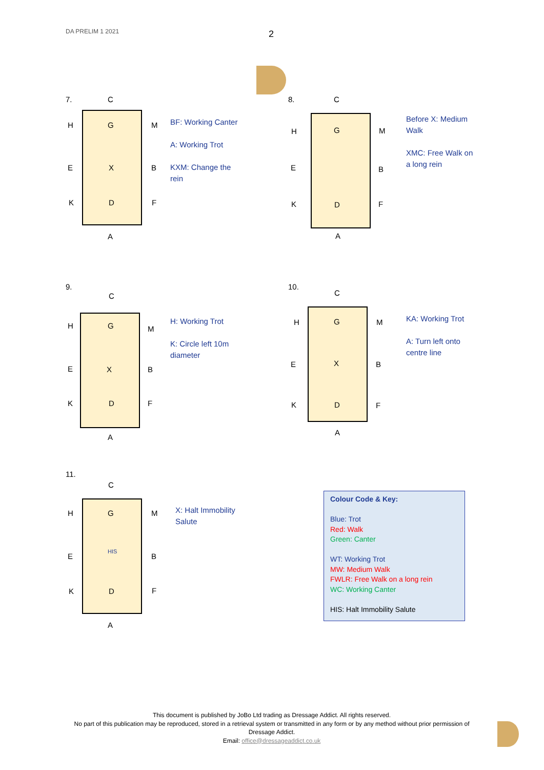DA PRELIM 1 2021 2
7. C
H G M
E X B
K D F
A
BF: Working Canter
A: Working Trot
KXM: Change the
rein
8. C
H G M
E B
K D F
A
Before X: Medium
Walk
XMC: Free Walk on
a long rein
9.
C
H G M
E X B
K D F
A
H: Working Trot
K: Circle left 10m
diameter
10.
C
H G M
E X B
K D F
A
KA: Working Trot
A: Turn left onto
centre line
11.
C
H G M
E
HIS
B
K D F
A
X: Halt Immobility
Salute
Colour Code & Key:
Blue: Trot
Red: Walk
Green: Canter
WT: Working Trot
MW: Medium Walk
FWLR: Free Walk on a long rein
WC: Working Canter
HIS: Halt Immobility Salute
This document is published by JoBo Ltd trading as Dressage Addict. All rights reserved.
No part of this publication may be reproduced, stored in a retrieval system or transmitted in any form or by any method without prior permission of Dressage Addict.
Email: office@dressageaddict.co.uk